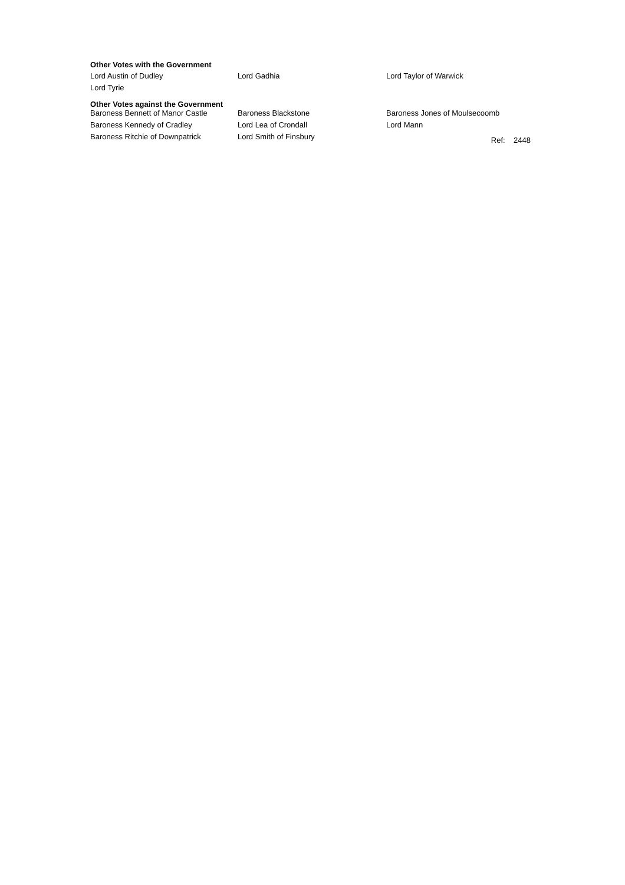Other Votes with the Government
| Lord Austin of Dudley | Lord Gadhia | Lord Taylor of Warwick |
| Lord Tyrie | | |
Other Votes against the Government
| Baroness Bennett of Manor Castle | Baroness Blackstone | Baroness Jones of Moulsecoomb |
| Baroness Kennedy of Cradley | Lord Lea of Crondall | Lord Mann |
| Baroness Ritchie of Downpatrick | Lord Smith of Finsbury | Ref: 2448 |